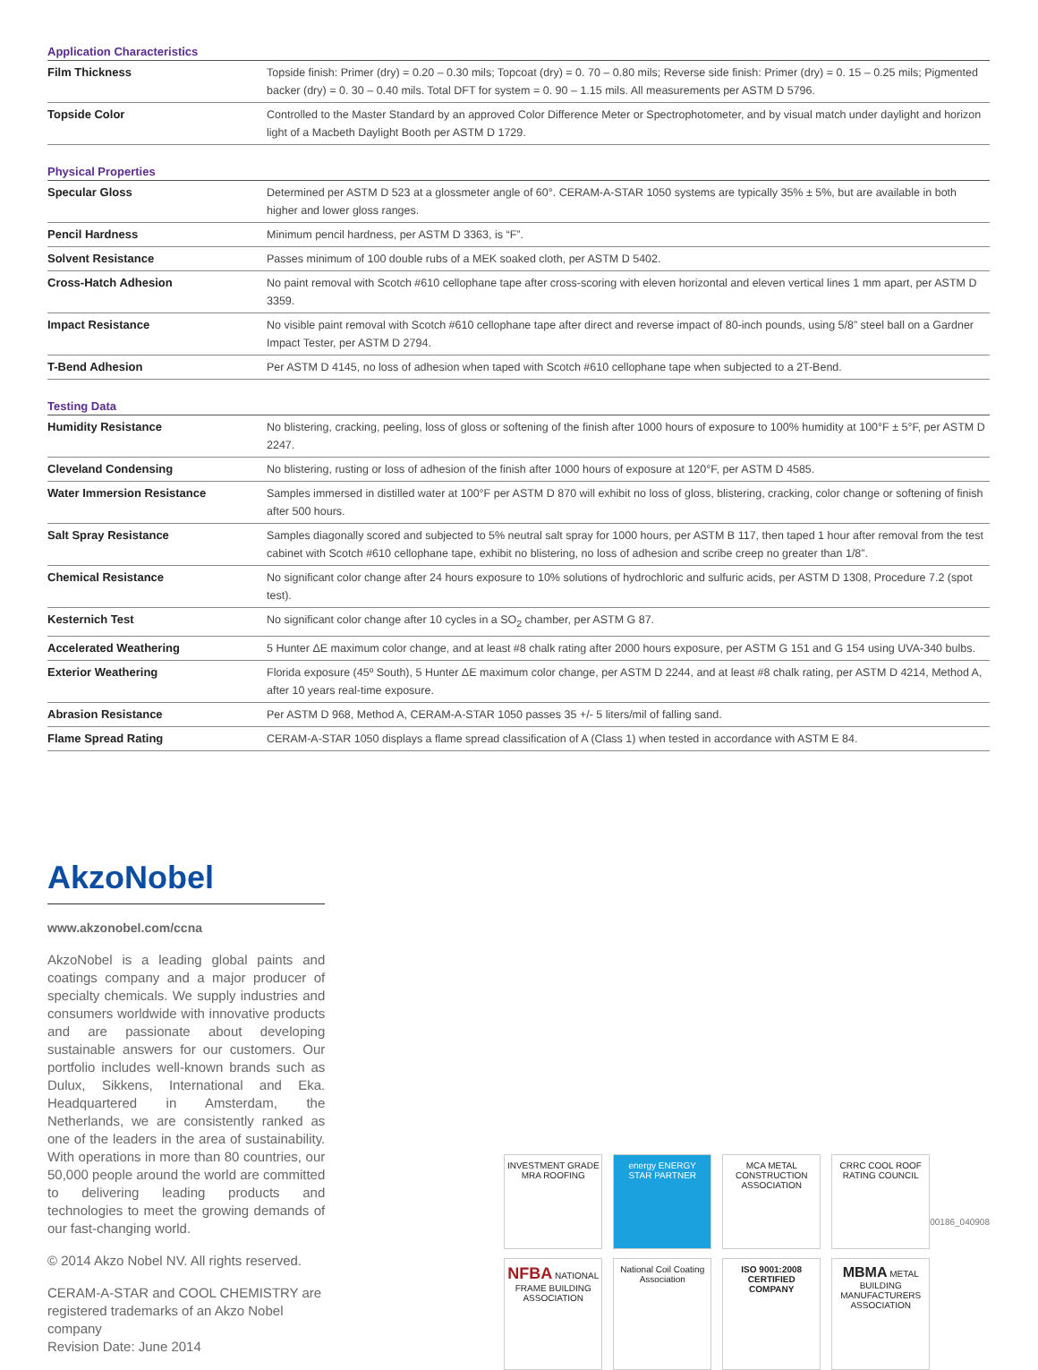Application Characteristics
| Film Thickness | Topside finish: Primer (dry) = 0.20 – 0.30 mils; Topcoat (dry) = 0. 70 – 0.80 mils; Reverse side finish: Primer (dry) = 0. 15 – 0.25 mils; Pigmented backer (dry) = 0. 30 – 0.40 mils. Total DFT for system = 0. 90 – 1.15 mils. All measurements per ASTM D 5796. |
| Topside Color | Controlled to the Master Standard by an approved Color Difference Meter or Spectrophotometer, and by visual match under daylight and horizon light of a Macbeth Daylight Booth per ASTM D 1729. |
Physical Properties
| Specular Gloss | Determined per ASTM D 523 at a glossmeter angle of 60°. CERAM-A-STAR 1050 systems are typically 35% ± 5%, but are available in both higher and lower gloss ranges. |
| Pencil Hardness | Minimum pencil hardness, per ASTM D 3363, is “F”. |
| Solvent Resistance | Passes minimum of 100 double rubs of a MEK soaked cloth, per ASTM D 5402. |
| Cross-Hatch Adhesion | No paint removal with Scotch #610 cellophane tape after cross-scoring with eleven horizontal and eleven vertical lines 1 mm apart, per ASTM D 3359. |
| Impact Resistance | No visible paint removal with Scotch #610 cellophane tape after direct and reverse impact of 80-inch pounds, using 5/8” steel ball on a Gardner Impact Tester, per ASTM D 2794. |
| T-Bend Adhesion | Per ASTM D 4145, no loss of adhesion when taped with Scotch #610 cellophane tape when subjected to a 2T-Bend. |
Testing Data
| Humidity Resistance | No blistering, cracking, peeling, loss of gloss or softening of the finish after 1000 hours of exposure to 100% humidity at 100°F ± 5°F, per ASTM D 2247. |
| Cleveland Condensing | No blistering, rusting or loss of adhesion of the finish after 1000 hours of exposure at 120°F, per ASTM D 4585. |
| Water Immersion Resistance | Samples immersed in distilled water at 100°F per ASTM D 870 will exhibit no loss of gloss, blistering, cracking, color change or softening of finish after 500 hours. |
| Salt Spray Resistance | Samples diagonally scored and subjected to 5% neutral salt spray for 1000 hours, per ASTM B 117, then taped 1 hour after removal from the test cabinet with Scotch #610 cellophane tape, exhibit no blistering, no loss of adhesion and scribe creep no greater than 1/8”. |
| Chemical Resistance | No significant color change after 24 hours exposure to 10% solutions of hydrochloric and sulfuric acids, per ASTM D 1308, Procedure 7.2 (spot test). |
| Kesternich Test | No significant color change after 10 cycles in a SO<sub>2</sub> chamber, per ASTM G 87. |
| Accelerated Weathering | 5 Hunter ΔE maximum color change, and at least #8 chalk rating after 2000 hours exposure, per ASTM G 151 and G 154 using UVA-340 bulbs. |
| Exterior Weathering | Florida exposure (45º South), 5 Hunter ΔE maximum color change, per ASTM D 2244, and at least #8 chalk rating, per ASTM D 4214, Method A, after 10 years real-time exposure. |
| Abrasion Resistance | Per ASTM D 968, Method A, CERAM-A-STAR 1050 passes 35 +/- 5 liters/mil of falling sand. |
| Flame Spread Rating | CERAM-A-STAR 1050 displays a flame spread classification of A (Class 1) when tested in accordance with ASTM E 84. |
AkzoNobel
www.akzonobel.com/ccna
AkzoNobel is a leading global paints and coatings company and a major producer of specialty chemicals. We supply industries and consumers worldwide with innovative products and are passionate about developing sustainable answers for our customers. Our portfolio includes well-known brands such as Dulux, Sikkens, International and Eka. Headquartered in Amsterdam, the Netherlands, we are consistently ranked as one of the leaders in the area of sustainability. With operations in more than 80 countries, our 50,000 people around the world are committed to delivering leading products and technologies to meet the growing demands of our fast-changing world.
© 2014 Akzo Nobel NV. All rights reserved.
CERAM-A-STAR and COOL CHEMISTRY are registered trademarks of an Akzo Nobel company
Revision Date: June 2014
INVESTMENT GRADE MRA ROOFING
energy ENERGY STAR PARTNER
MCA METAL CONSTRUCTION ASSOCIATION
CRRC COOL ROOF RATING COUNCIL
NFBA NATIONAL FRAME BUILDING ASSOCIATION
National Coil Coating Association
ISO 9001:2008 CERTIFIED COMPANY
MBMA METAL BUILDING MANUFACTURERS ASSOCIATION
00186_040908